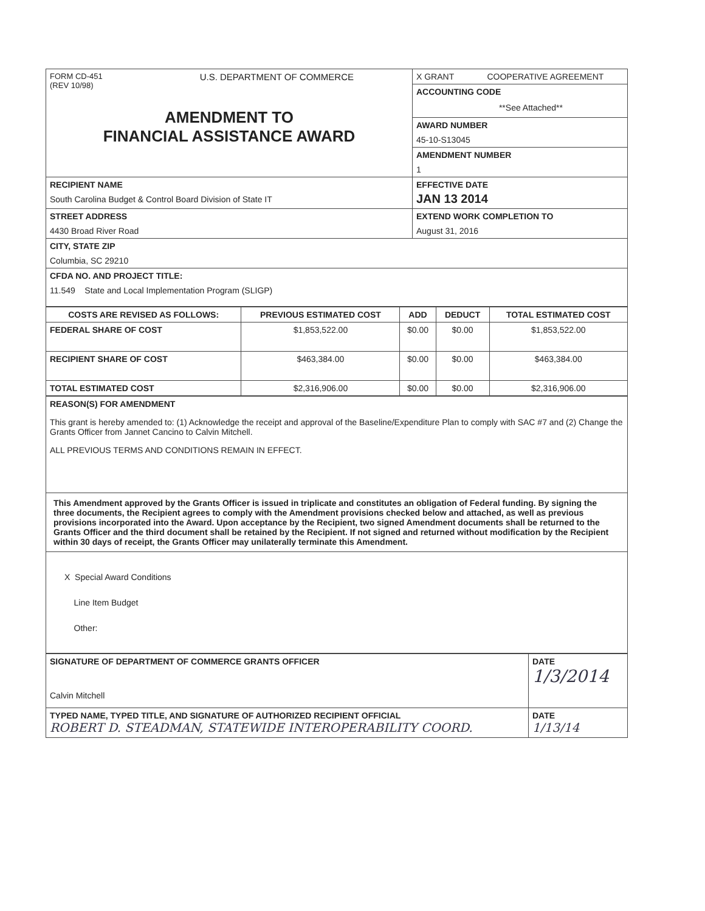| FORM CD-451 (REV 10/98) U.S. DEPARTMENT OF COMMERCE AMENDMENT TO FINANCIAL ASSISTANCE AWARD | X GRANT COOPERATIVE AGREEMENT |
| | ACCOUNTING CODE **See Attached** |
| | AWARD NUMBER 45-10-S13045 |
| | AMENDMENT NUMBER 1 |
| RECIPIENT NAME South Carolina Budget & Control Board Division of State IT | EFFECTIVE DATE JAN 13 2014 |
| STREET ADDRESS 4430 Broad River Road | EXTEND WORK COMPLETION TO August 31, 2016 |
| CITY, STATE ZIP Columbia, SC 29210 | |
| CFDA NO. AND PROJECT TITLE: 11.549 State and Local Implementation Program (SLIGP) | |
| COSTS ARE REVISED AS FOLLOWS: | PREVIOUS ESTIMATED COST | ADD | DEDUCT | TOTAL ESTIMATED COST |
| --- | --- | --- | --- | --- |
| FEDERAL SHARE OF COST | $1,853,522.00 | $0.00 | $0.00 | $1,853,522.00 |
| RECIPIENT SHARE OF COST | $463,384.00 | $0.00 | $0.00 | $463,384.00 |
| TOTAL ESTIMATED COST | $2,316,906.00 | $0.00 | $0.00 | $2,316,906.00 |
| REASON(S) FOR AMENDMENT This grant is hereby amended to: (1) Acknowledge the receipt and approval of the Baseline/Expenditure Plan to comply with SAC #7 and (2) Change the Grants Officer from Jannet Cancino to Calvin Mitchell. ALL PREVIOUS TERMS AND CONDITIONS REMAIN IN EFFECT. |
| This Amendment approved by the Grants Officer is issued in triplicate and constitutes an obligation of Federal funding. By signing the three documents, the Recipient agrees to comply with the Amendment provisions checked below and attached, as well as previous provisions incorporated into the Award. Upon acceptance by the Recipient, two signed Amendment documents shall be returned to the Grants Officer and the third document shall be retained by the Recipient. If not signed and returned without modification by the Recipient within 30 days of receipt, the Grants Officer may unilaterally terminate this Amendment. |
| X Special Award Conditions Line Item Budget Other: |
| SIGNATURE OF DEPARTMENT OF COMMERCE GRANTS OFFICER Calvin Mitchell | DATE 1/3/2014 |
| TYPED NAME, TYPED TITLE, AND SIGNATURE OF AUTHORIZED RECIPIENT OFFICIAL ROBERT D. STEADMAN, STATEWIDE INTEROPERABILITY COORD. | DATE 1/13/14 |